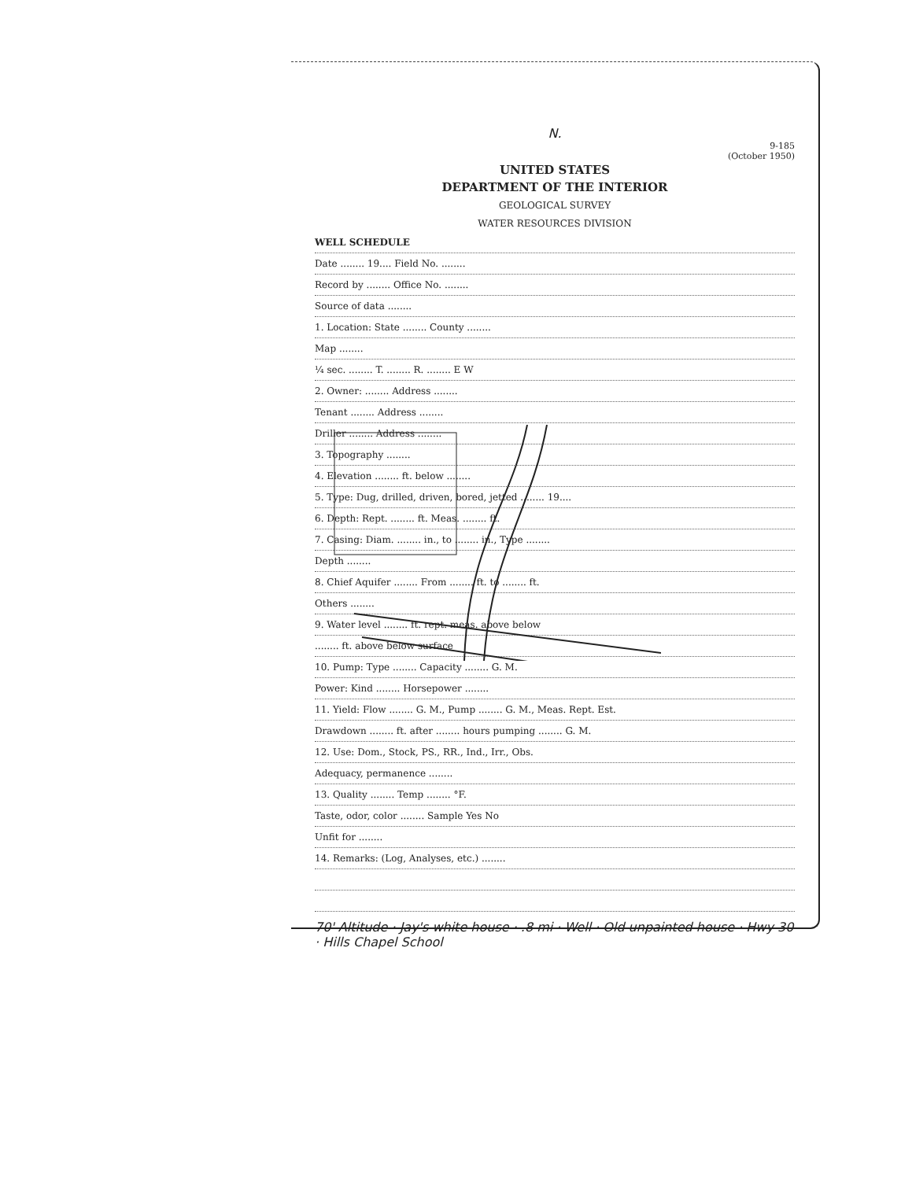N.
9-185
(October 1950)
UNITED STATES
DEPARTMENT OF THE INTERIOR
GEOLOGICAL SURVEY
WATER RESOURCES DIVISION
WELL SCHEDULE
Date ........ 19.... Field No. ........
Record by ........ Office No. ........
Source of data ........
1. Location: State ........ County ........
Map ........
¼ sec. ........ T. ........ R. ........ E W
2. Owner: ........ Address ........
Tenant ........ Address ........
Driller ........ Address ........
3. Topography ........
4. Elevation ........ ft. below ........
5. Type: Dug, drilled, driven, bored, jetted ........ 19....
6. Depth: Rept. ........ ft. Meas. ........ ft.
7. Casing: Diam. ........ in., to ........ in., Type ........
Depth ........
8. Chief Aquifer ........ From ........ ft. to ........ ft.
Others ........
9. Water level ........ ft. rept. meas. above below
........ ft. above below surface
10. Pump: Type ........ Capacity ........ G. M.
Power: Kind ........ Horsepower ........
11. Yield: Flow ........ G. M., Pump ........ G. M., Meas. Rept. Est.
Drawdown ........ ft. after ........ hours pumping ........ G. M.
12. Use: Dom., Stock, PS., RR., Ind., Irr., Obs.
Adequacy, permanence ........
13. Quality ........ Temp ........ °F.
Taste, odor, color ........ Sample Yes No
Unfit for ........
14. Remarks: (Log, Analyses, etc.) ........
70' Altitude · Jay's white house · .8 mi · Well · Old unpainted house · Hwy 30 · Hills Chapel School